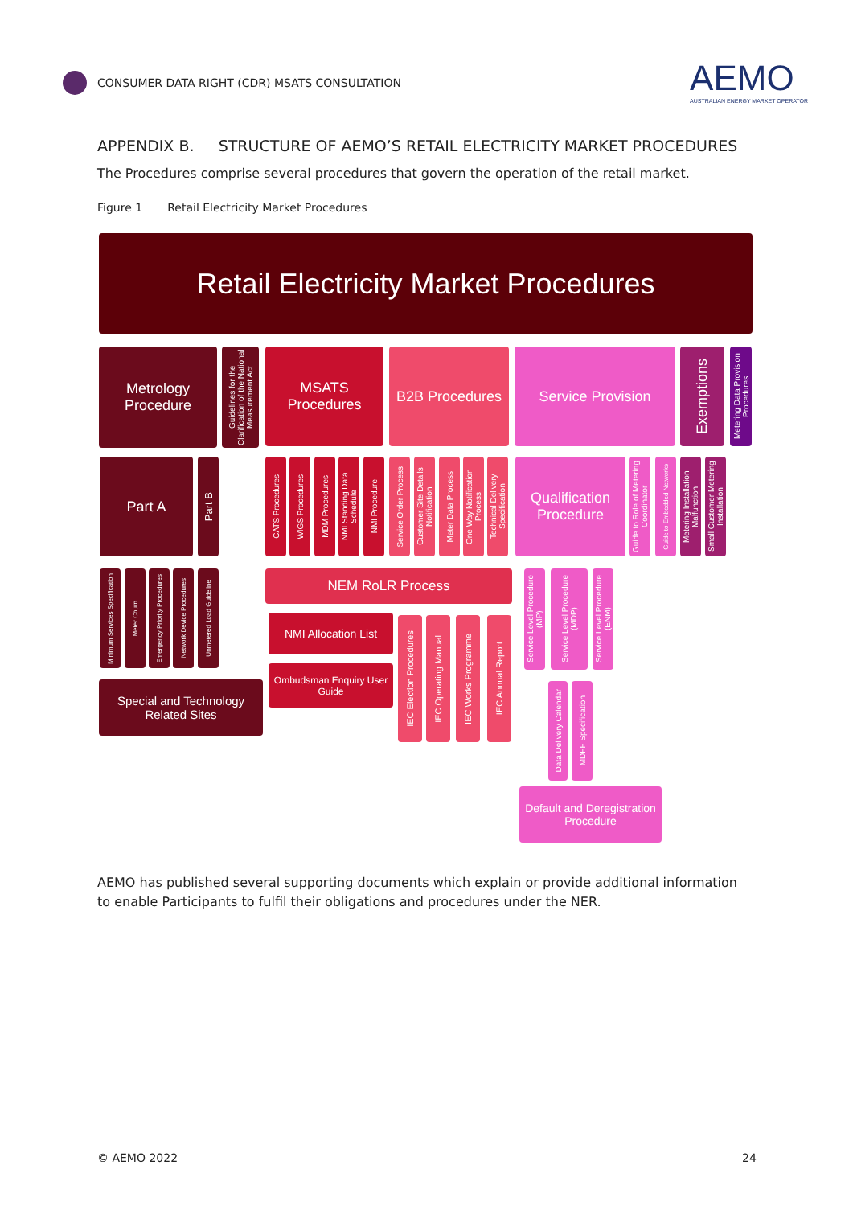CONSUMER DATA RIGHT (CDR) MSATS CONSULTATION
AEMO
AUSTRALIAN ENERGY MARKET OPERATOR
APPENDIX B. STRUCTURE OF AEMO’S RETAIL ELECTRICITY MARKET PROCEDURES
The Procedures comprise several procedures that govern the operation of the retail market.
Figure 1 Retail Electricity Market Procedures
Retail Electricity Market Procedures
Metrology Procedure
Guidelines for the Clarification of the National Measurement Act
MSATS Procedures
B2B Procedures
Service Provision
Exemptions
Metering Data Provision Procedures
Part A
Part B
CATS Procedures
WIGS Procedures
MDM Procedures
NMI Standing Data Schedule
NMI Procedure
Service Order Process
Customer Site Details Notification
Meter Data Process
One Way Notification Process
Technical Delivery Specification
Qualification Procedure
Guide to Role of Metering Coordinator
Guide to Embedded Networks
Metering Installation Malfunction
Small Customer Metering Installation
Minimum Services Specification
Meter Churn
Emergency Priority Procedures
Network Device Procedures
Unmetered Load Guideline
Special and Technology Related Sites
NEM RoLR Process
NMI Allocation List
Ombudsman Enquiry User Guide
IEC Election Procedures
IEC Operating Manual
IEC Works Programme
IEC Annual Report
Service Level Procedure (MP)
Service Level Procedure (MDP)
Service Level Procedure (ENM)
Data Delivery Calendar
MDFF Specification
Default and Deregistration Procedure
AEMO has published several supporting documents which explain or provide additional information to enable Participants to fulfil their obligations and procedures under the NER.
© AEMO 2022 24